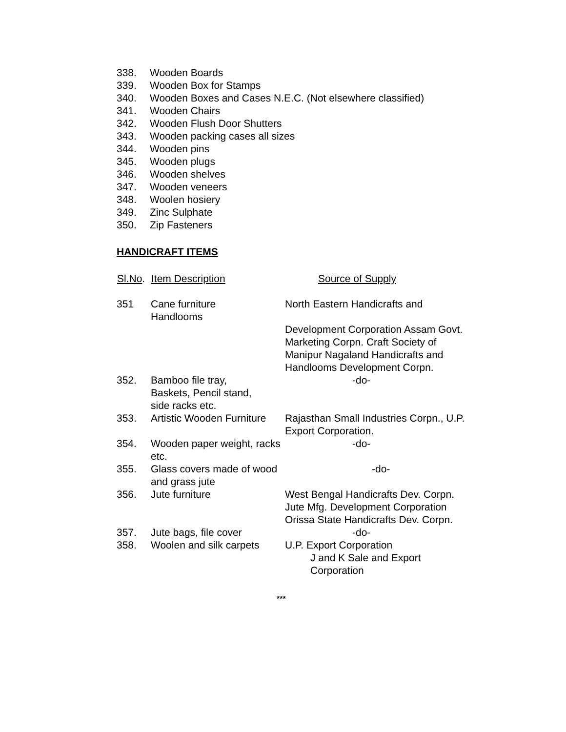338. Wooden Boards
339. Wooden Box for Stamps
340. Wooden Boxes and Cases N.E.C. (Not elsewhere classified)
341. Wooden Chairs
342. Wooden Flush Door Shutters
343. Wooden packing cases all sizes
344. Wooden pins
345. Wooden plugs
346. Wooden shelves
347. Wooden veneers
348. Woolen hosiery
349. Zinc Sulphate
350. Zip Fasteners
HANDICRAFT ITEMS
| Sl.No . | Item Description | Source of Supply |
| --- | --- | --- |
| 351 | Cane furniture Handlooms | North Eastern Handicrafts and Development Corporation Assam Govt. Marketing Corpn. Craft Society of Manipur Nagaland Handicrafts and Handlooms Development Corpn. |
| 352. | Bamboo file tray, Baskets, Pencil stand, side racks etc. | -do- |
| 353. | Artistic Wooden Furniture | Rajasthan Small Industries Corpn., U.P. Export Corporation. |
| 354. | Wooden paper weight, racks etc. | -do- |
| 355. | Glass covers made of wood and grass jute | -do- |
| 356. | Jute furniture | West Bengal Handicrafts Dev. Corpn. Jute Mfg. Development Corporation Orissa State Handicrafts Dev. Corpn. |
| 357. | Jute bags, file cover | -do- |
| 358. | Woolen and silk carpets | U.P. Export Corporation J and K Sale and Export Corporation |
***